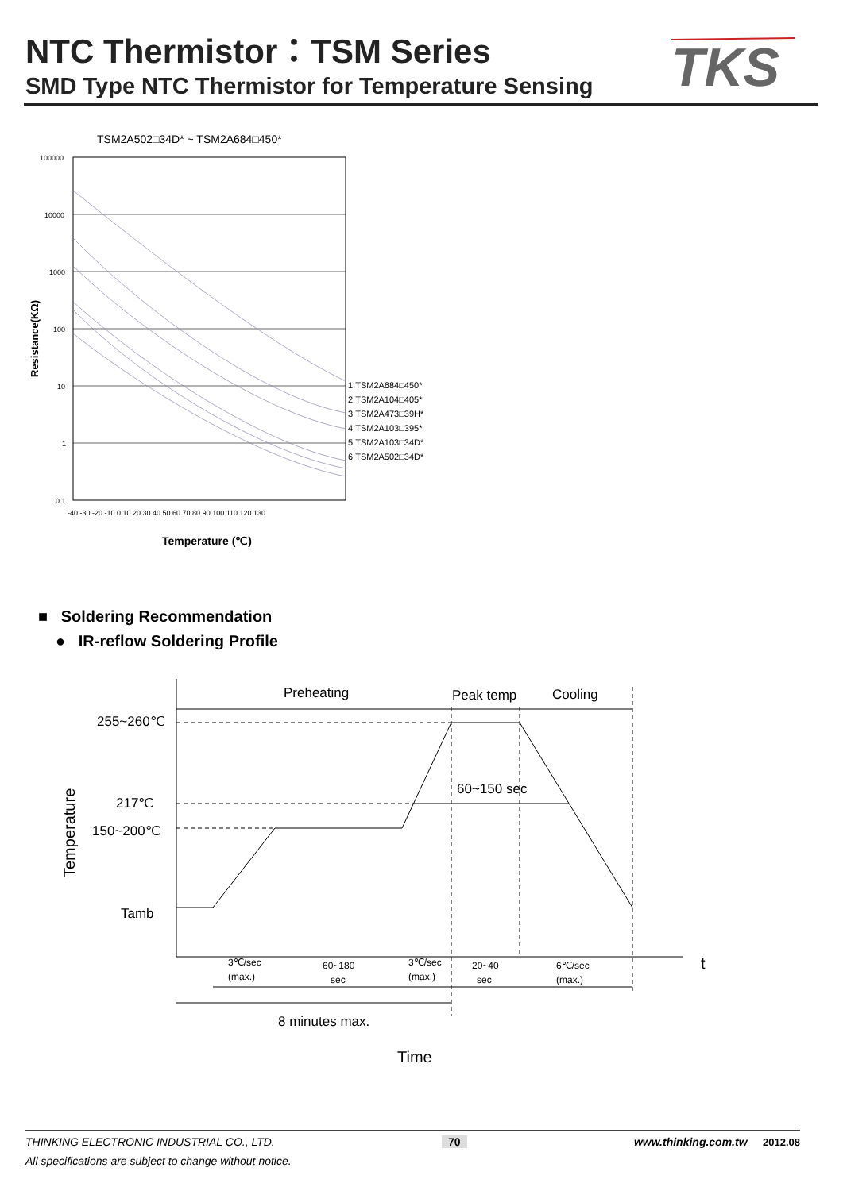NTC Thermistor：TSM Series
SMD Type NTC Thermistor for Temperature Sensing
TKS
TSM2A502□34D* ~ TSM2A684□450*
100000
10000
1000
100
10
1
0.1
-40 -30 -20 -10 0 10 20 30 40 50 60 70 80 90 100 110 120 130
1:TSM2A684□450*
2:TSM2A104□405*
3:TSM2A473□39H*
4:TSM2A103□395*
5:TSM2A103□34D*
6:TSM2A502□34D*
Temperature (℃)
Resistance(KΩ)
■ Soldering Recommendation
● IR-reflow Soldering Profile
Preheating
Peak temp
Cooling
255~260℃
217℃
150~200℃
Tamb
60~150 sec
8 minutes max.
t
Time
Temperature
3℃/sec
(max.)
60~180
sec
3℃/sec
(max.)
20~40
sec
6℃/sec
(max.)
THINKING ELECTRONIC INDUSTRIAL CO., LTD. 70 www.thinking.com.tw 2012.08
All specifications are subject to change without notice.